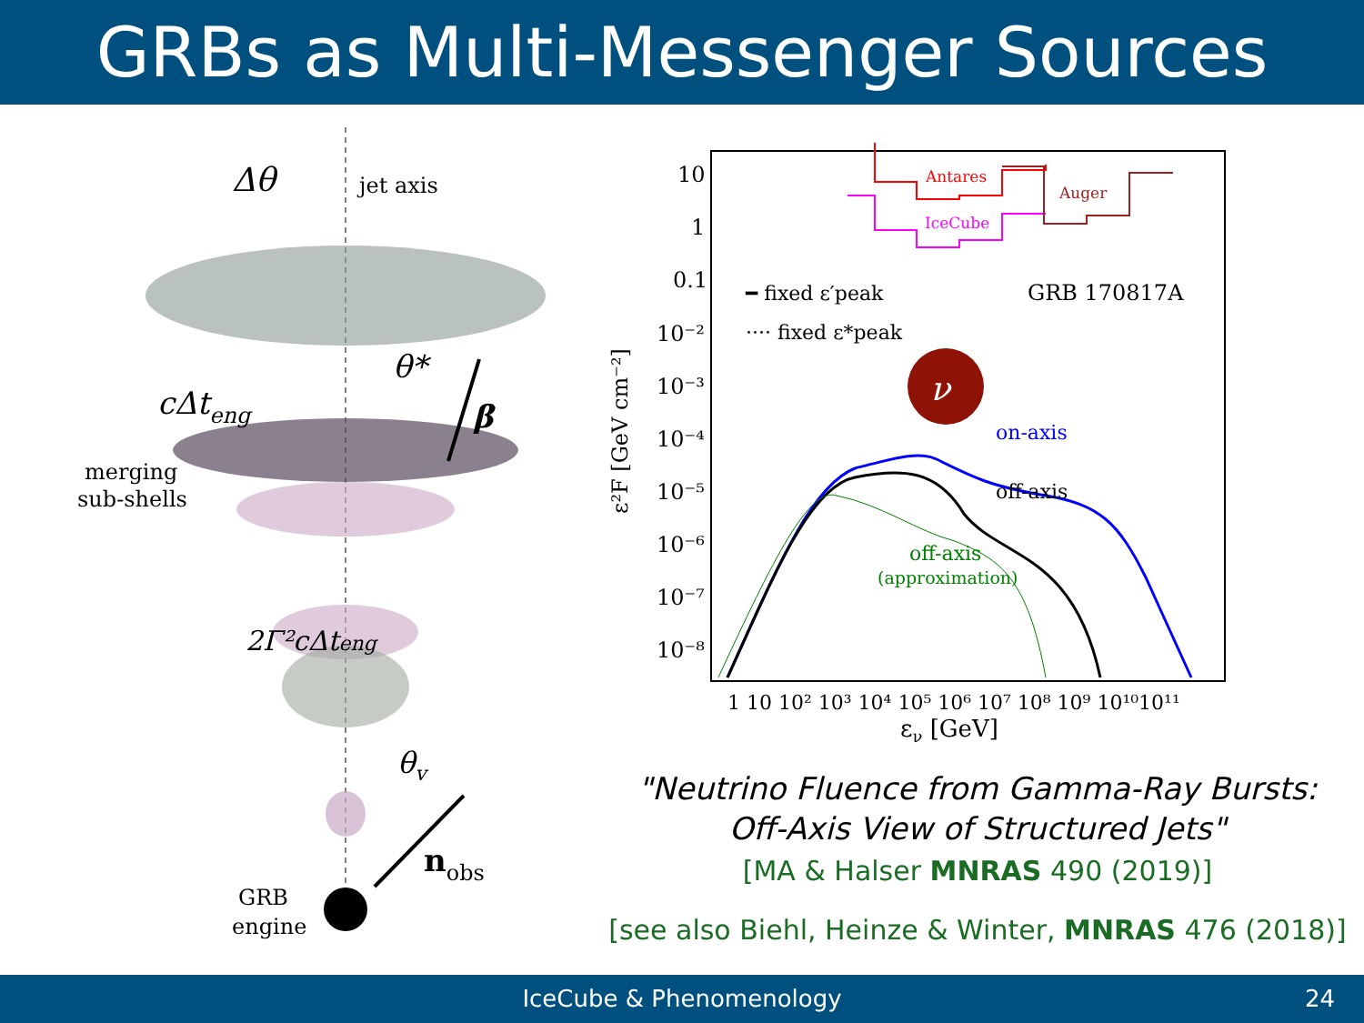GRBs as Multi-Messenger Sources
Δθ
jet axis
θ*
cΔteng
β
merging
sub-shells
2Γ²cΔteng
θv
nobs
GRB
engine
10
1
0.1
10⁻²
10⁻³
10⁻⁴
10⁻⁵
10⁻⁶
10⁻⁷
10⁻⁸
1 10 10² 10³ 10⁴ 10⁵ 10⁶ 10⁷ 10⁸ 10⁹ 10¹⁰10¹¹
εν [GeV]
ε²F [GeV cm⁻²]
Antares
IceCube
Auger
━ fixed ε′peak
···· fixed ε*peak
GRB 170817A
ν
on-axis
off-axis
off-axis
(approximation)
"Neutrino Fluence from Gamma-Ray Bursts:
Off-Axis View of Structured Jets"
[MA & Halser MNRAS 490 (2019)]
[see also Biehl, Heinze & Winter, MNRAS 476 (2018)]
IceCube & Phenomenology
24